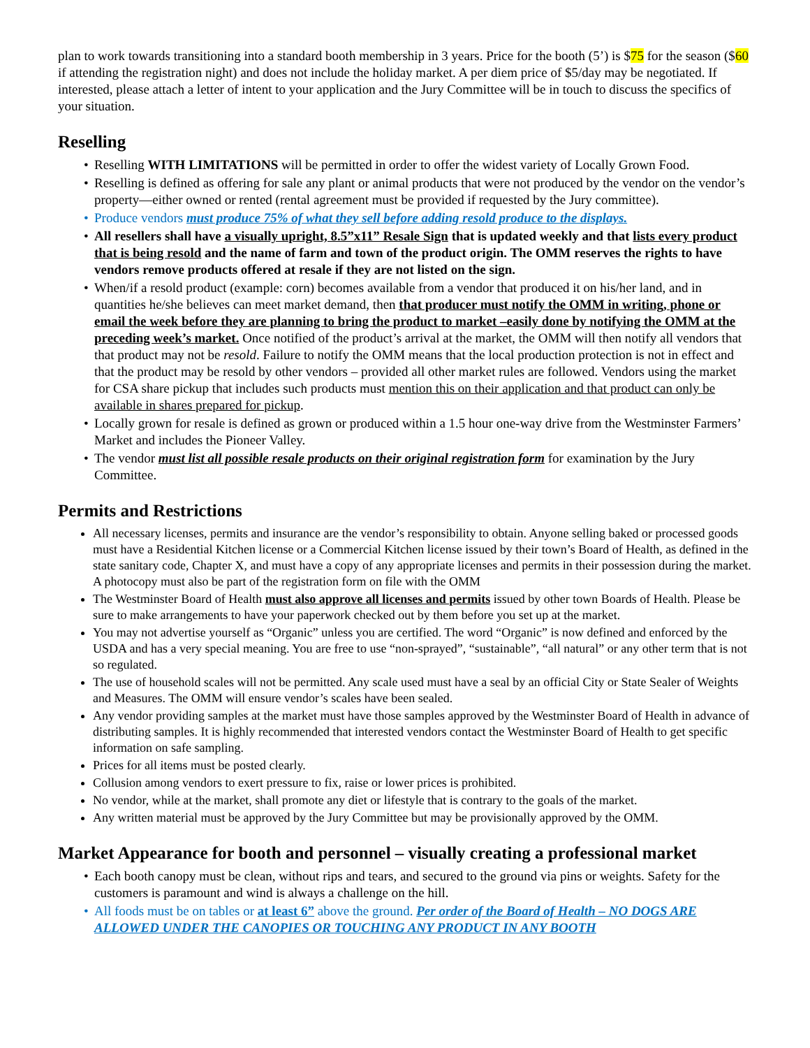plan to work towards transitioning into a standard booth membership in 3 years. Price for the booth (5’) is $75 for the season ($60 if attending the registration night) and does not include the holiday market. A per diem price of $5/day may be negotiated. If interested, please attach a letter of intent to your application and the Jury Committee will be in touch to discuss the specifics of your situation.
Reselling
Reselling WITH LIMITATIONS will be permitted in order to offer the widest variety of Locally Grown Food.
Reselling is defined as offering for sale any plant or animal products that were not produced by the vendor on the vendor’s property—either owned or rented (rental agreement must be provided if requested by the Jury committee).
Produce vendors must produce 75% of what they sell before adding resold produce to the displays.
All resellers shall have a visually upright, 8.5”x11” Resale Sign that is updated weekly and that lists every product that is being resold and the name of farm and town of the product origin. The OMM reserves the rights to have vendors remove products offered at resale if they are not listed on the sign.
When/if a resold product (example: corn) becomes available from a vendor that produced it on his/her land, and in quantities he/she believes can meet market demand, then that producer must notify the OMM in writing, phone or email the week before they are planning to bring the product to market –easily done by notifying the OMM at the preceding week’s market. Once notified of the product’s arrival at the market, the OMM will then notify all vendors that that product may not be resold. Failure to notify the OMM means that the local production protection is not in effect and that the product may be resold by other vendors – provided all other market rules are followed. Vendors using the market for CSA share pickup that includes such products must mention this on their application and that product can only be available in shares prepared for pickup.
Locally grown for resale is defined as grown or produced within a 1.5 hour one-way drive from the Westminster Farmers’ Market and includes the Pioneer Valley.
The vendor must list all possible resale products on their original registration form for examination by the Jury Committee.
Permits and Restrictions
All necessary licenses, permits and insurance are the vendor’s responsibility to obtain. Anyone selling baked or processed goods must have a Residential Kitchen license or a Commercial Kitchen license issued by their town’s Board of Health, as defined in the state sanitary code, Chapter X, and must have a copy of any appropriate licenses and permits in their possession during the market. A photocopy must also be part of the registration form on file with the OMM
The Westminster Board of Health must also approve all licenses and permits issued by other town Boards of Health. Please be sure to make arrangements to have your paperwork checked out by them before you set up at the market.
You may not advertise yourself as “Organic” unless you are certified. The word “Organic” is now defined and enforced by the USDA and has a very special meaning. You are free to use “non-sprayed”, “sustainable”, “all natural” or any other term that is not so regulated.
The use of household scales will not be permitted. Any scale used must have a seal by an official City or State Sealer of Weights and Measures. The OMM will ensure vendor’s scales have been sealed.
Any vendor providing samples at the market must have those samples approved by the Westminster Board of Health in advance of distributing samples. It is highly recommended that interested vendors contact the Westminster Board of Health to get specific information on safe sampling.
Prices for all items must be posted clearly.
Collusion among vendors to exert pressure to fix, raise or lower prices is prohibited.
No vendor, while at the market, shall promote any diet or lifestyle that is contrary to the goals of the market.
Any written material must be approved by the Jury Committee but may be provisionally approved by the OMM.
Market Appearance for booth and personnel – visually creating a professional market
Each booth canopy must be clean, without rips and tears, and secured to the ground via pins or weights. Safety for the customers is paramount and wind is always a challenge on the hill.
All foods must be on tables or at least 6” above the ground. Per order of the Board of Health – NO DOGS ARE ALLOWED UNDER THE CANOPIES OR TOUCHING ANY PRODUCT IN ANY BOOTH